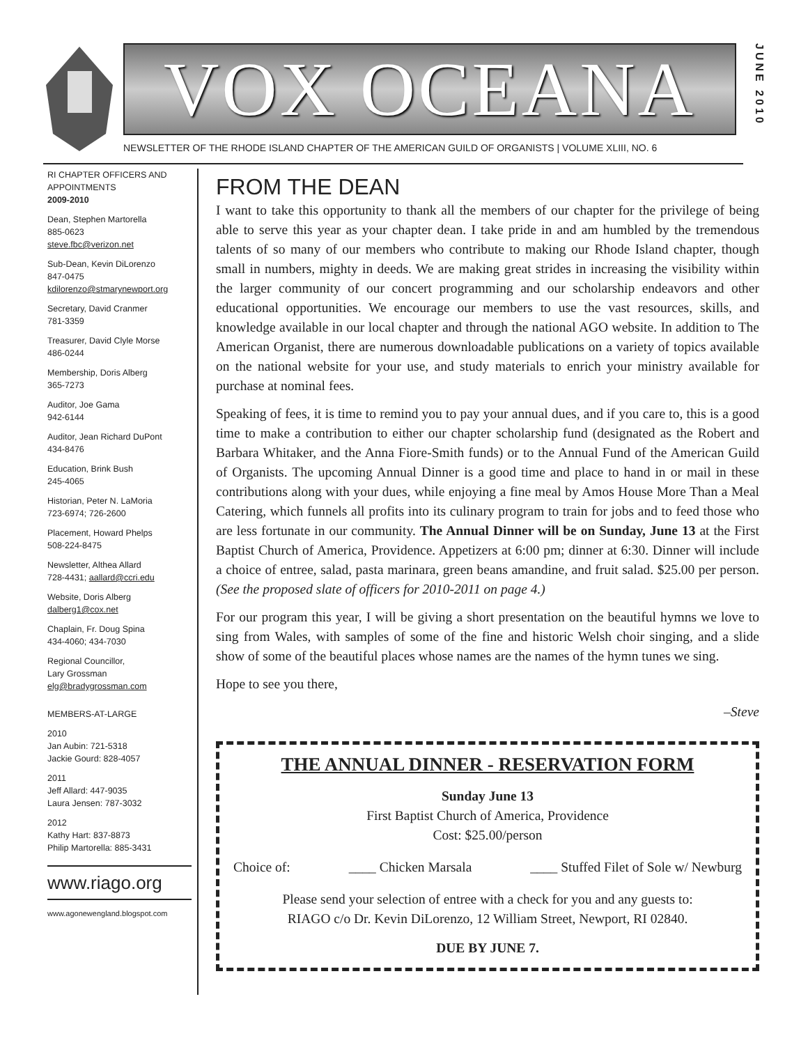VOX OCEANA
NEWSLETTER OF THE RHODE ISLAND CHAPTER OF THE AMERICAN GUILD OF ORGANISTS | VOLUME XLIII, NO. 6
JUNE 2010
RI CHAPTER OFFICERS AND APPOINTMENTS
2009-2010
Dean, Stephen Martorella
885-0623
steve.fbc@verizon.net
Sub-Dean, Kevin DiLorenzo
847-0475
kdilorenzo@stmarynewport.org
Secretary, David Cranmer
781-3359
Treasurer, David Clyle Morse
486-0244
Membership, Doris Alberg
365-7273
Auditor, Joe Gama
942-6144
Auditor, Jean Richard DuPont
434-8476
Education, Brink Bush
245-4065
Historian, Peter N. LaMoria
723-6974; 726-2600
Placement, Howard Phelps
508-224-8475
Newsletter, Althea Allard
728-4431; aallard@ccri.edu
Website, Doris Alberg
dalberg1@cox.net
Chaplain, Fr. Doug Spina
434-4060; 434-7030
Regional Councillor,
Lary Grossman
elg@bradygrossman.com
MEMBERS-AT-LARGE
2010
Jan Aubin: 721-5318
Jackie Gourd: 828-4057
2011
Jeff Allard: 447-9035
Laura Jensen: 787-3032
2012
Kathy Hart: 837-8873
Philip Martorella: 885-3431
www.riago.org
www.agonewengland.blogspot.com
FROM THE DEAN
I want to take this opportunity to thank all the members of our chapter for the privilege of being able to serve this year as your chapter dean. I take pride in and am humbled by the tremendous talents of so many of our members who contribute to making our Rhode Island chapter, though small in numbers, mighty in deeds. We are making great strides in increasing the visibility within the larger community of our concert programming and our scholarship endeavors and other educational opportunities. We encourage our members to use the vast resources, skills, and knowledge available in our local chapter and through the national AGO website. In addition to The American Organist, there are numerous downloadable publications on a variety of topics available on the national website for your use, and study materials to enrich your ministry available for purchase at nominal fees.
Speaking of fees, it is time to remind you to pay your annual dues, and if you care to, this is a good time to make a contribution to either our chapter scholarship fund (designated as the Robert and Barbara Whitaker, and the Anna Fiore-Smith funds) or to the Annual Fund of the American Guild of Organists. The upcoming Annual Dinner is a good time and place to hand in or mail in these contributions along with your dues, while enjoying a fine meal by Amos House More Than a Meal Catering, which funnels all profits into its culinary program to train for jobs and to feed those who are less fortunate in our community. The Annual Dinner will be on Sunday, June 13 at the First Baptist Church of America, Providence. Appetizers at 6:00 pm; dinner at 6:30. Dinner will include a choice of entree, salad, pasta marinara, green beans amandine, and fruit salad. $25.00 per person. (See the proposed slate of officers for 2010-2011 on page 4.)
For our program this year, I will be giving a short presentation on the beautiful hymns we love to sing from Wales, with samples of some of the fine and historic Welsh choir singing, and a slide show of some of the beautiful places whose names are the names of the hymn tunes we sing.
Hope to see you there,
–Steve
THE ANNUAL DINNER - RESERVATION FORM
Sunday June 13
First Baptist Church of America, Providence
Cost: $25.00/person
Choice of: ____ Chicken Marsala ____ Stuffed Filet of Sole w/ Newburg
Please send your selection of entree with a check for you and any guests to:
RIAGO c/o Dr. Kevin DiLorenzo, 12 William Street, Newport, RI 02840.
DUE BY JUNE 7.